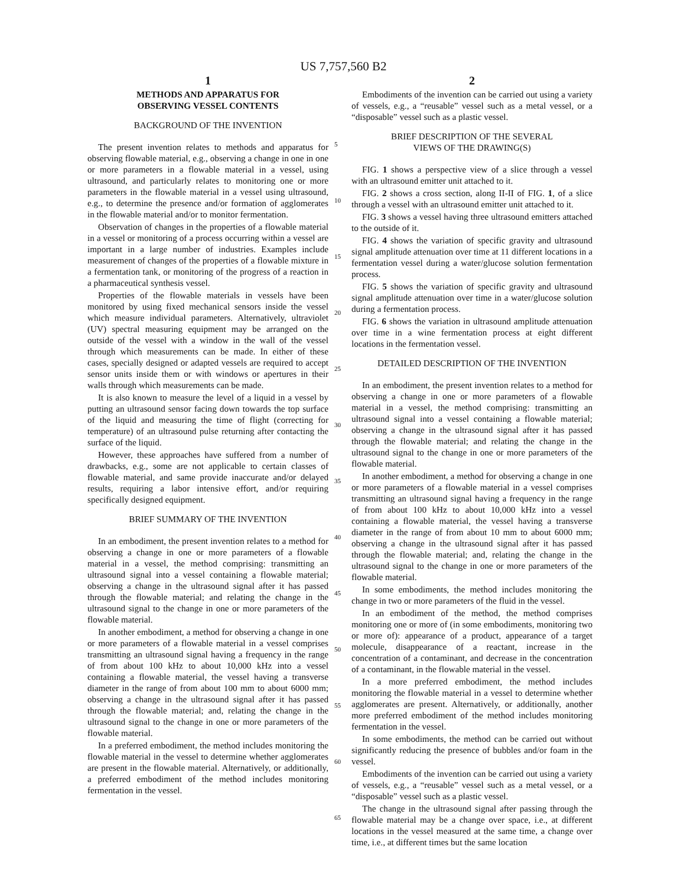US 7,757,560 B2
1
METHODS AND APPARATUS FOR
OBSERVING VESSEL CONTENTS
BACKGROUND OF THE INVENTION
The present invention relates to methods and apparatus for observing flowable material, e.g., observing a change in one in one or more parameters in a flowable material in a vessel, using ultrasound, and particularly relates to monitoring one or more parameters in the flowable material in a vessel using ultrasound, e.g., to determine the presence and/or formation of agglomerates in the flowable material and/or to monitor fermentation.
Observation of changes in the properties of a flowable material in a vessel or monitoring of a process occurring within a vessel are important in a large number of industries. Examples include measurement of changes of the properties of a flowable mixture in a fermentation tank, or monitoring of the progress of a reaction in a pharmaceutical synthesis vessel.
Properties of the flowable materials in vessels have been monitored by using fixed mechanical sensors inside the vessel which measure individual parameters. Alternatively, ultraviolet (UV) spectral measuring equipment may be arranged on the outside of the vessel with a window in the wall of the vessel through which measurements can be made. In either of these cases, specially designed or adapted vessels are required to accept sensor units inside them or with windows or apertures in their walls through which measurements can be made.
It is also known to measure the level of a liquid in a vessel by putting an ultrasound sensor facing down towards the top surface of the liquid and measuring the time of flight (correcting for temperature) of an ultrasound pulse returning after contacting the surface of the liquid.
However, these approaches have suffered from a number of drawbacks, e.g., some are not applicable to certain classes of flowable material, and same provide inaccurate and/or delayed results, requiring a labor intensive effort, and/or requiring specifically designed equipment.
BRIEF SUMMARY OF THE INVENTION
In an embodiment, the present invention relates to a method for observing a change in one or more parameters of a flowable material in a vessel, the method comprising: transmitting an ultrasound signal into a vessel containing a flowable material; observing a change in the ultrasound signal after it has passed through the flowable material; and relating the change in the ultrasound signal to the change in one or more parameters of the flowable material.
In another embodiment, a method for observing a change in one or more parameters of a flowable material in a vessel comprises transmitting an ultrasound signal having a frequency in the range of from about 100 kHz to about 10,000 kHz into a vessel containing a flowable material, the vessel having a transverse diameter in the range of from about 100 mm to about 6000 mm; observing a change in the ultrasound signal after it has passed through the flowable material; and, relating the change in the ultrasound signal to the change in one or more parameters of the flowable material.
In a preferred embodiment, the method includes monitoring the flowable material in the vessel to determine whether agglomerates are present in the flowable material. Alternatively, or additionally, a preferred embodiment of the method includes monitoring fermentation in the vessel.
2
Embodiments of the invention can be carried out using a variety of vessels, e.g., a “reusable” vessel such as a metal vessel, or a “disposable” vessel such as a plastic vessel.
BRIEF DESCRIPTION OF THE SEVERAL
VIEWS OF THE DRAWING(S)
FIG. 1 shows a perspective view of a slice through a vessel with an ultrasound emitter unit attached to it.
FIG. 2 shows a cross section, along II-II of FIG. 1, of a slice through a vessel with an ultrasound emitter unit attached to it.
FIG. 3 shows a vessel having three ultrasound emitters attached to the outside of it.
FIG. 4 shows the variation of specific gravity and ultrasound signal amplitude attenuation over time at 11 different locations in a fermentation vessel during a water/glucose solution fermentation process.
FIG. 5 shows the variation of specific gravity and ultrasound signal amplitude attenuation over time in a water/glucose solution during a fermentation process.
FIG. 6 shows the variation in ultrasound amplitude attenuation over time in a wine fermentation process at eight different locations in the fermentation vessel.
DETAILED DESCRIPTION OF THE INVENTION
In an embodiment, the present invention relates to a method for observing a change in one or more parameters of a flowable material in a vessel, the method comprising: transmitting an ultrasound signal into a vessel containing a flowable material; observing a change in the ultrasound signal after it has passed through the flowable material; and relating the change in the ultrasound signal to the change in one or more parameters of the flowable material.
In another embodiment, a method for observing a change in one or more parameters of a flowable material in a vessel comprises transmitting an ultrasound signal having a frequency in the range of from about 100 kHz to about 10,000 kHz into a vessel containing a flowable material, the vessel having a transverse diameter in the range of from about 10 mm to about 6000 mm; observing a change in the ultrasound signal after it has passed through the flowable material; and, relating the change in the ultrasound signal to the change in one or more parameters of the flowable material.
In some embodiments, the method includes monitoring the change in two or more parameters of the fluid in the vessel.
In an embodiment of the method, the method comprises monitoring one or more of (in some embodiments, monitoring two or more of): appearance of a product, appearance of a target molecule, disappearance of a reactant, increase in the concentration of a contaminant, and decrease in the concentration of a contaminant, in the flowable material in the vessel.
In a more preferred embodiment, the method includes monitoring the flowable material in a vessel to determine whether agglomerates are present. Alternatively, or additionally, another more preferred embodiment of the method includes monitoring fermentation in the vessel.
In some embodiments, the method can be carried out without significantly reducing the presence of bubbles and/or foam in the vessel.
Embodiments of the invention can be carried out using a variety of vessels, e.g., a “reusable” vessel such as a metal vessel, or a “disposable” vessel such as a plastic vessel.
The change in the ultrasound signal after passing through the flowable material may be a change over space, i.e., at different locations in the vessel measured at the same time, a change over time, i.e., at different times but the same location
5
10
15
20
25
30
35
40
45
50
55
60
65